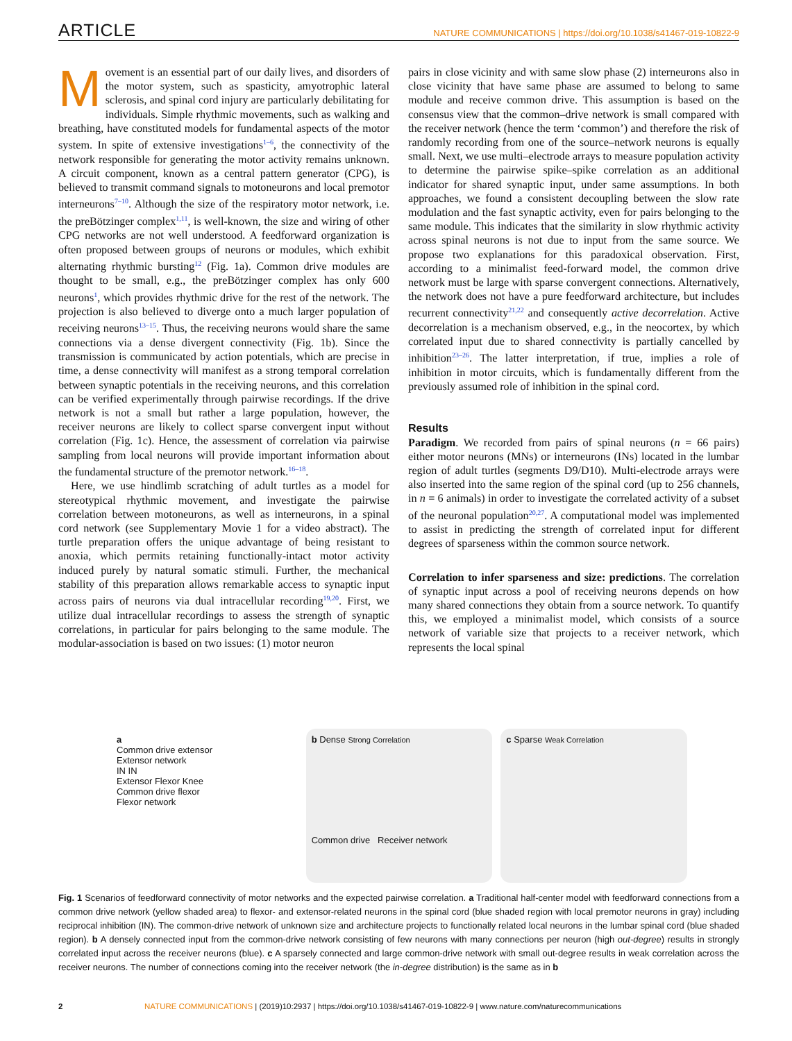ARTICLE NATURE COMMUNICATIONS | https://doi.org/10.1038/s41467-019-10822-9
Movement is an essential part of our daily lives, and disorders of the motor system, such as spasticity, amyotrophic lateral sclerosis, and spinal cord injury are particularly debilitating for individuals. Simple rhythmic movements, such as walking and breathing, have constituted models for fundamental aspects of the motor system. In spite of extensive investigations<sup>1–6</sup>, the connectivity of the network responsible for generating the motor activity remains unknown. A circuit component, known as a central pattern generator (CPG), is believed to transmit command signals to motoneurons and local premotor interneurons<sup>7–10</sup>. Although the size of the respiratory motor network, i.e. the preBötzinger complex<sup>1,11</sup>, is well-known, the size and wiring of other CPG networks are not well understood. A feedforward organization is often proposed between groups of neurons or modules, which exhibit alternating rhythmic bursting<sup>12</sup> (Fig. 1a). Common drive modules are thought to be small, e.g., the preBötzinger complex has only 600 neurons<sup>1</sup>, which provides rhythmic drive for the rest of the network. The projection is also believed to diverge onto a much larger population of receiving neurons<sup>13–15</sup>. Thus, the receiving neurons would share the same connections via a dense divergent connectivity (Fig. 1b). Since the transmission is communicated by action potentials, which are precise in time, a dense connectivity will manifest as a strong temporal correlation between synaptic potentials in the receiving neurons, and this correlation can be verified experimentally through pairwise recordings. If the drive network is not a small but rather a large population, however, the receiver neurons are likely to collect sparse convergent input without correlation (Fig. 1c). Hence, the assessment of correlation via pairwise sampling from local neurons will provide important information about the fundamental structure of the premotor network.<sup>16–18</sup>.
Here, we use hindlimb scratching of adult turtles as a model for stereotypical rhythmic movement, and investigate the pairwise correlation between motoneurons, as well as interneurons, in a spinal cord network (see Supplementary Movie 1 for a video abstract). The turtle preparation offers the unique advantage of being resistant to anoxia, which permits retaining functionally-intact motor activity induced purely by natural somatic stimuli. Further, the mechanical stability of this preparation allows remarkable access to synaptic input across pairs of neurons via dual intracellular recording<sup>19,20</sup>. First, we utilize dual intracellular recordings to assess the strength of synaptic correlations, in particular for pairs belonging to the same module. The modular-association is based on two issues: (1) motor neuron
pairs in close vicinity and with same slow phase (2) interneurons also in close vicinity that have same phase are assumed to belong to same module and receive common drive. This assumption is based on the consensus view that the common–drive network is small compared with the receiver network (hence the term ‘common’) and therefore the risk of randomly recording from one of the source–network neurons is equally small. Next, we use multi–electrode arrays to measure population activity to determine the pairwise spike–spike correlation as an additional indicator for shared synaptic input, under same assumptions. In both approaches, we found a consistent decoupling between the slow rate modulation and the fast synaptic activity, even for pairs belonging to the same module. This indicates that the similarity in slow rhythmic activity across spinal neurons is not due to input from the same source. We propose two explanations for this paradoxical observation. First, according to a minimalist feed-forward model, the common drive network must be large with sparse convergent connections. Alternatively, the network does not have a pure feedforward architecture, but includes recurrent connectivity<sup>21,22</sup> and consequently active decorrelation. Active decorrelation is a mechanism observed, e.g., in the neocortex, by which correlated input due to shared connectivity is partially cancelled by inhibition<sup>23–26</sup>. The latter interpretation, if true, implies a role of inhibition in motor circuits, which is fundamentally different from the previously assumed role of inhibition in the spinal cord.
Results
Paradigm. We recorded from pairs of spinal neurons (n = 66 pairs) either motor neurons (MNs) or interneurons (INs) located in the lumbar region of adult turtles (segments D9/D10). Multi-electrode arrays were also inserted into the same region of the spinal cord (up to 256 channels, in n = 6 animals) in order to investigate the correlated activity of a subset of the neuronal population<sup>20,27</sup>. A computational model was implemented to assist in predicting the strength of correlated input for different degrees of sparseness within the common source network.
Correlation to infer sparseness and size: predictions. The correlation of synaptic input across a pool of receiving neurons depends on how many shared connections they obtain from a source network. To quantify this, we employed a minimalist model, which consists of a source network of variable size that projects to a receiver network, which represents the local spinal
a
Common drive extensor
Extensor network
IN IN
Extensor Flexor Knee
Common drive flexor
Flexor network
b Dense Strong Correlation
Common drive Receiver network
c Sparse Weak Correlation
Fig. 1 Scenarios of feedforward connectivity of motor networks and the expected pairwise correlation. a Traditional half-center model with feedforward connections from a common drive network (yellow shaded area) to flexor- and extensor-related neurons in the spinal cord (blue shaded region with local premotor neurons in gray) including reciprocal inhibition (IN). The common-drive network of unknown size and architecture projects to functionally related local neurons in the lumbar spinal cord (blue shaded region). b A densely connected input from the common-drive network consisting of few neurons with many connections per neuron (high out-degree) results in strongly correlated input across the receiver neurons (blue). c A sparsely connected and large common-drive network with small out-degree results in weak correlation across the receiver neurons. The number of connections coming into the receiver network (the in-degree distribution) is the same as in b
2 NATURE COMMUNICATIONS | (2019)10:2937 | https://doi.org/10.1038/s41467-019-10822-9 | www.nature.com/naturecommunications